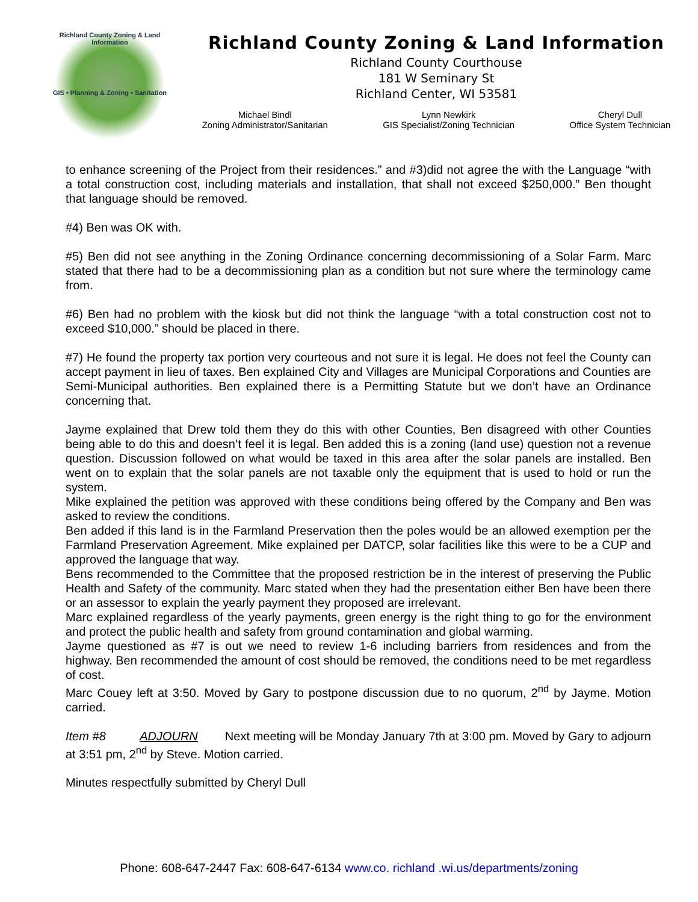Richland County Zoning & Land Information
GIS • Planning & Zoning • Sanitation
Richland County Zoning & Land Information
Richland County Courthouse
181 W Seminary St
Richland Center, WI 53581
Michael Bindl
Zoning Administrator/Sanitarian
Lynn Newkirk
GIS Specialist/Zoning Technician
Cheryl Dull
Office System Technician
to enhance screening of the Project from their residences.” and #3)did not agree the with the Language “with a total construction cost, including materials and installation, that shall not exceed $250,000.” Ben thought that language should be removed.
#4) Ben was OK with.
#5) Ben did not see anything in the Zoning Ordinance concerning decommissioning of a Solar Farm. Marc stated that there had to be a decommissioning plan as a condition but not sure where the terminology came from.
#6) Ben had no problem with the kiosk but did not think the language “with a total construction cost not to exceed $10,000.” should be placed in there.
#7) He found the property tax portion very courteous and not sure it is legal. He does not feel the County can accept payment in lieu of taxes. Ben explained City and Villages are Municipal Corporations and Counties are Semi-Municipal authorities. Ben explained there is a Permitting Statute but we don’t have an Ordinance concerning that.
Jayme explained that Drew told them they do this with other Counties, Ben disagreed with other Counties being able to do this and doesn’t feel it is legal. Ben added this is a zoning (land use) question not a revenue question. Discussion followed on what would be taxed in this area after the solar panels are installed. Ben went on to explain that the solar panels are not taxable only the equipment that is used to hold or run the system.
Mike explained the petition was approved with these conditions being offered by the Company and Ben was asked to review the conditions.
Ben added if this land is in the Farmland Preservation then the poles would be an allowed exemption per the Farmland Preservation Agreement. Mike explained per DATCP, solar facilities like this were to be a CUP and approved the language that way.
Bens recommended to the Committee that the proposed restriction be in the interest of preserving the Public Health and Safety of the community. Marc stated when they had the presentation either Ben have been there or an assessor to explain the yearly payment they proposed are irrelevant.
Marc explained regardless of the yearly payments, green energy is the right thing to go for the environment and protect the public health and safety from ground contamination and global warming.
Jayme questioned as #7 is out we need to review 1-6 including barriers from residences and from the highway. Ben recommended the amount of cost should be removed, the conditions need to be met regardless of cost.
Marc Couey left at 3:50. Moved by Gary to postpone discussion due to no quorum, 2<sup>nd</sup> by Jayme. Motion carried.
Item #8 ADJOURN Next meeting will be Monday January 7th at 3:00 pm. Moved by Gary to adjourn at 3:51 pm, 2<sup>nd</sup> by Steve. Motion carried.
Minutes respectfully submitted by Cheryl Dull
Phone: 608-647-2447 Fax: 608-647-6134 www.co. richland .wi.us/departments/zoning